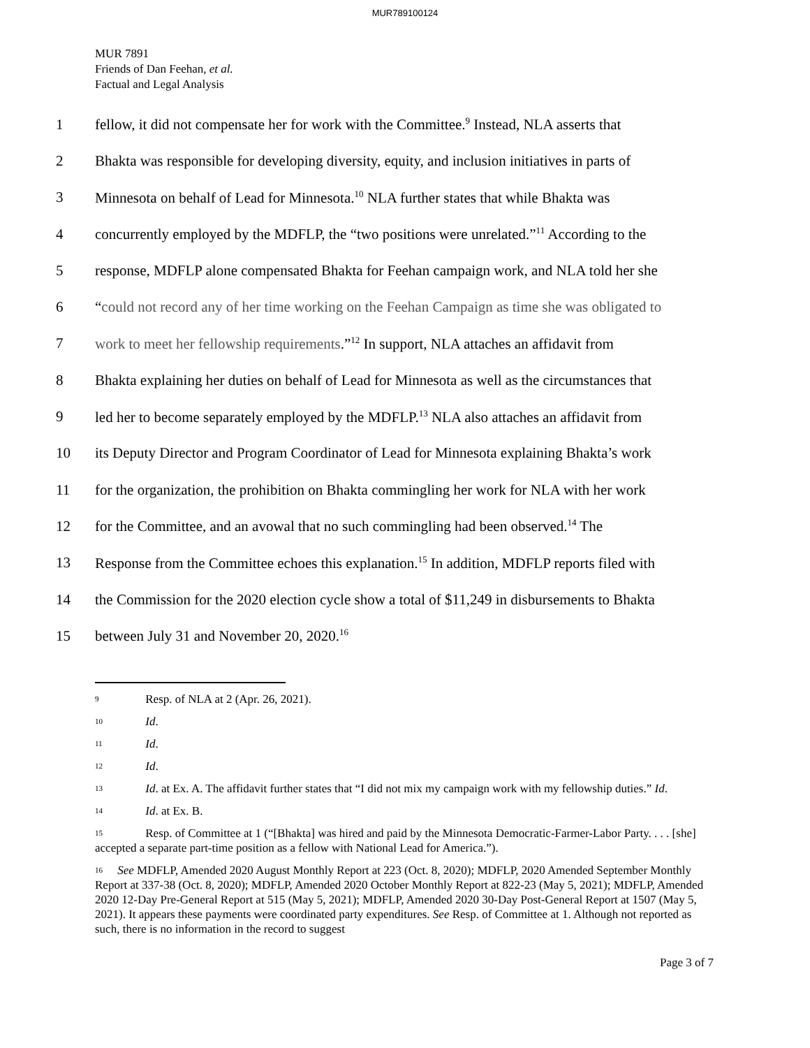MUR789100124
MUR 7891
Friends of Dan Feehan, et al.
Factual and Legal Analysis
1 fellow, it did not compensate her for work with the Committee.<sup>9</sup> Instead, NLA asserts that
2 Bhakta was responsible for developing diversity, equity, and inclusion initiatives in parts of
3 Minnesota on behalf of Lead for Minnesota.<sup>10</sup> NLA further states that while Bhakta was
4 concurrently employed by the MDFLP, the “two positions were unrelated.”<sup>11</sup> According to the
5 response, MDFLP alone compensated Bhakta for Feehan campaign work, and NLA told her she
6 “could not record any of her time working on the Feehan Campaign as time she was obligated to
7 work to meet her fellowship requirements.”<sup>12</sup> In support, NLA attaches an affidavit from
8 Bhakta explaining her duties on behalf of Lead for Minnesota as well as the circumstances that
9 led her to become separately employed by the MDFLP.<sup>13</sup> NLA also attaches an affidavit from
10 its Deputy Director and Program Coordinator of Lead for Minnesota explaining Bhakta’s work
11 for the organization, the prohibition on Bhakta commingling her work for NLA with her work
12 for the Committee, and an avowal that no such commingling had been observed.<sup>14</sup> The
13 Response from the Committee echoes this explanation.<sup>15</sup> In addition, MDFLP reports filed with
14 the Commission for the 2020 election cycle show a total of $11,249 in disbursements to Bhakta
15 between July 31 and November 20, 2020.<sup>16</sup>
<sup>9</sup> Resp. of NLA at 2 (Apr. 26, 2021).
<sup>10</sup> Id.
<sup>11</sup> Id.
<sup>12</sup> Id.
<sup>13</sup> Id. at Ex. A. The affidavit further states that “I did not mix my campaign work with my fellowship duties.” Id.
<sup>14</sup> Id. at Ex. B.
<sup>15</sup> Resp. of Committee at 1 (“[Bhakta] was hired and paid by the Minnesota Democratic-Farmer-Labor Party. . . . [she] accepted a separate part-time position as a fellow with National Lead for America.”).
<sup>16</sup> See MDFLP, Amended 2020 August Monthly Report at 223 (Oct. 8, 2020); MDFLP, 2020 Amended September Monthly Report at 337-38 (Oct. 8, 2020); MDFLP, Amended 2020 October Monthly Report at 822-23 (May 5, 2021); MDFLP, Amended 2020 12-Day Pre-General Report at 515 (May 5, 2021); MDFLP, Amended 2020 30-Day Post-General Report at 1507 (May 5, 2021). It appears these payments were coordinated party expenditures. See Resp. of Committee at 1. Although not reported as such, there is no information in the record to suggest
Page 3 of 7